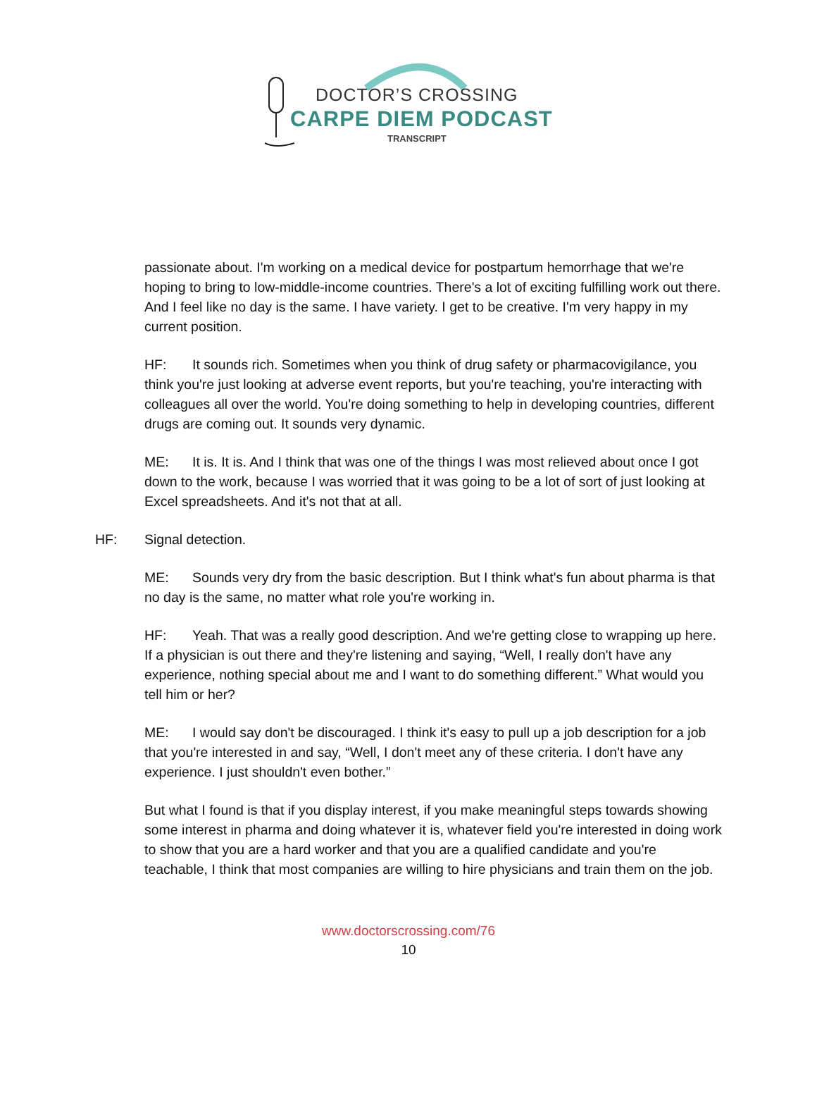DOCTOR’S CROSSING
CARPE DIEM PODCAST
TRANSCRIPT
passionate about. I'm working on a medical device for postpartum hemorrhage that we're hoping to bring to low-middle-income countries. There's a lot of exciting fulfilling work out there. And I feel like no day is the same. I have variety. I get to be creative. I'm very happy in my current position.
HF: It sounds rich. Sometimes when you think of drug safety or pharmacovigilance, you think you're just looking at adverse event reports, but you're teaching, you're interacting with colleagues all over the world. You're doing something to help in developing countries, different drugs are coming out. It sounds very dynamic.
ME: It is. It is. And I think that was one of the things I was most relieved about once I got down to the work, because I was worried that it was going to be a lot of sort of just looking at Excel spreadsheets. And it's not that at all.
HF: Signal detection.
ME: Sounds very dry from the basic description. But I think what's fun about pharma is that no day is the same, no matter what role you're working in.
HF: Yeah. That was a really good description. And we're getting close to wrapping up here. If a physician is out there and they're listening and saying, “Well, I really don't have any experience, nothing special about me and I want to do something different.” What would you tell him or her?
ME: I would say don't be discouraged. I think it's easy to pull up a job description for a job that you're interested in and say, “Well, I don't meet any of these criteria. I don't have any experience. I just shouldn't even bother.”
But what I found is that if you display interest, if you make meaningful steps towards showing some interest in pharma and doing whatever it is, whatever field you're interested in doing work to show that you are a hard worker and that you are a qualified candidate and you're teachable, I think that most companies are willing to hire physicians and train them on the job.
www.doctorscrossing.com/76
10